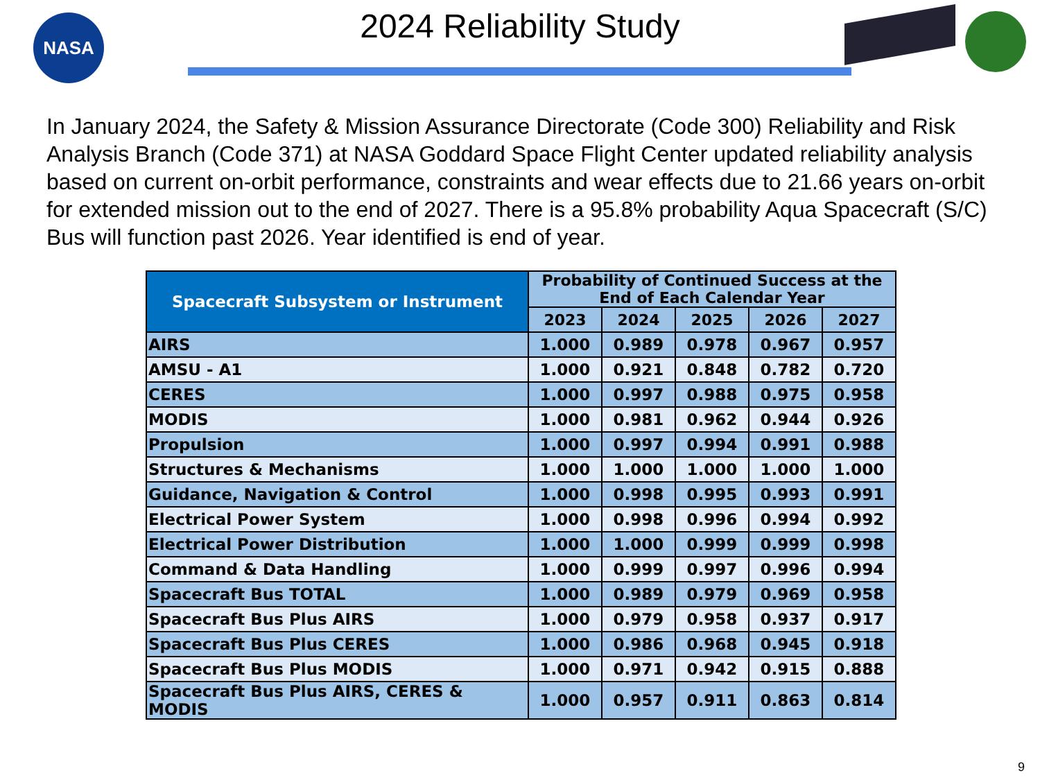NASA
2024 Reliability Study
In January 2024, the Safety & Mission Assurance Directorate (Code 300) Reliability and Risk Analysis Branch (Code 371) at NASA Goddard Space Flight Center updated reliability analysis based on current on-orbit performance, constraints and wear effects due to 21.66 years on-orbit for extended mission out to the end of 2027. There is a 95.8% probability Aqua Spacecraft (S/C) Bus will function past 2026. Year identified is end of year.
| Spacecraft Subsystem or Instrument | Probability of Continued Success at the End of Each Calendar Year | | | | |
| --- | --- | --- | --- | --- | --- |
| | 2023 | 2024 | 2025 | 2026 | 2027 |
| AIRS | 1.000 | 0.989 | 0.978 | 0.967 | 0.957 |
| AMSU - A1 | 1.000 | 0.921 | 0.848 | 0.782 | 0.720 |
| CERES | 1.000 | 0.997 | 0.988 | 0.975 | 0.958 |
| MODIS | 1.000 | 0.981 | 0.962 | 0.944 | 0.926 |
| Propulsion | 1.000 | 0.997 | 0.994 | 0.991 | 0.988 |
| Structures & Mechanisms | 1.000 | 1.000 | 1.000 | 1.000 | 1.000 |
| Guidance, Navigation & Control | 1.000 | 0.998 | 0.995 | 0.993 | 0.991 |
| Electrical Power System | 1.000 | 0.998 | 0.996 | 0.994 | 0.992 |
| Electrical Power Distribution | 1.000 | 1.000 | 0.999 | 0.999 | 0.998 |
| Command & Data Handling | 1.000 | 0.999 | 0.997 | 0.996 | 0.994 |
| Spacecraft Bus TOTAL | 1.000 | 0.989 | 0.979 | 0.969 | 0.958 |
| Spacecraft Bus Plus AIRS | 1.000 | 0.979 | 0.958 | 0.937 | 0.917 |
| Spacecraft Bus Plus CERES | 1.000 | 0.986 | 0.968 | 0.945 | 0.918 |
| Spacecraft Bus Plus MODIS | 1.000 | 0.971 | 0.942 | 0.915 | 0.888 |
| Spacecraft Bus Plus AIRS, CERES & MODIS | 1.000 | 0.957 | 0.911 | 0.863 | 0.814 |
9